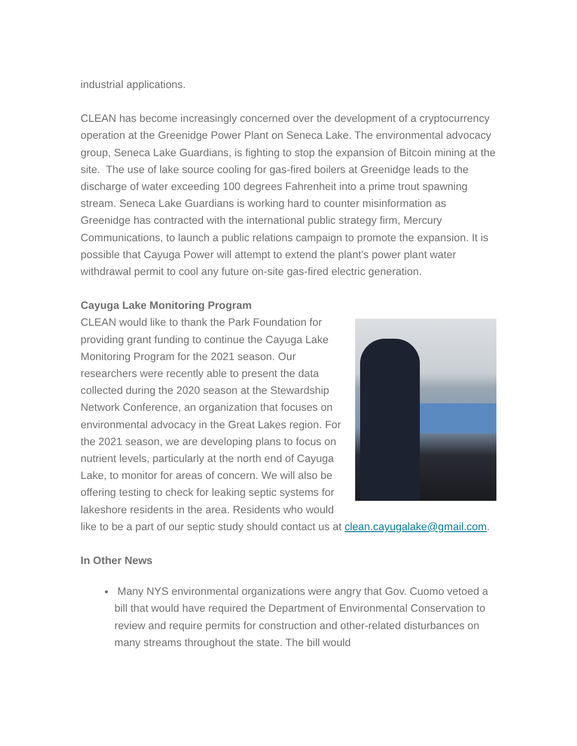industrial applications.
CLEAN has become increasingly concerned over the development of a cryptocurrency operation at the Greenidge Power Plant on Seneca Lake. The environmental advocacy group, Seneca Lake Guardians, is fighting to stop the expansion of Bitcoin mining at the site. The use of lake source cooling for gas-fired boilers at Greenidge leads to the discharge of water exceeding 100 degrees Fahrenheit into a prime trout spawning stream. Seneca Lake Guardians is working hard to counter misinformation as Greenidge has contracted with the international public strategy firm, Mercury Communications, to launch a public relations campaign to promote the expansion. It is possible that Cayuga Power will attempt to extend the plant’s power plant water withdrawal permit to cool any future on-site gas-fired electric generation.
Cayuga Lake Monitoring Program
CLEAN would like to thank the Park Foundation for providing grant funding to continue the Cayuga Lake Monitoring Program for the 2021 season. Our researchers were recently able to present the data collected during the 2020 season at the Stewardship Network Conference, an organization that focuses on environmental advocacy in the Great Lakes region. For the 2021 season, we are developing plans to focus on nutrient levels, particularly at the north end of Cayuga Lake, to monitor for areas of concern. We will also be offering testing to check for leaking septic systems for lakeshore residents in the area. Residents who would like to be a part of our septic study should contact us at clean.cayugalake@gmail.com.
In Other News
Many NYS environmental organizations were angry that Gov. Cuomo vetoed a bill that would have required the Department of Environmental Conservation to review and require permits for construction and other-related disturbances on many streams throughout the state. The bill would